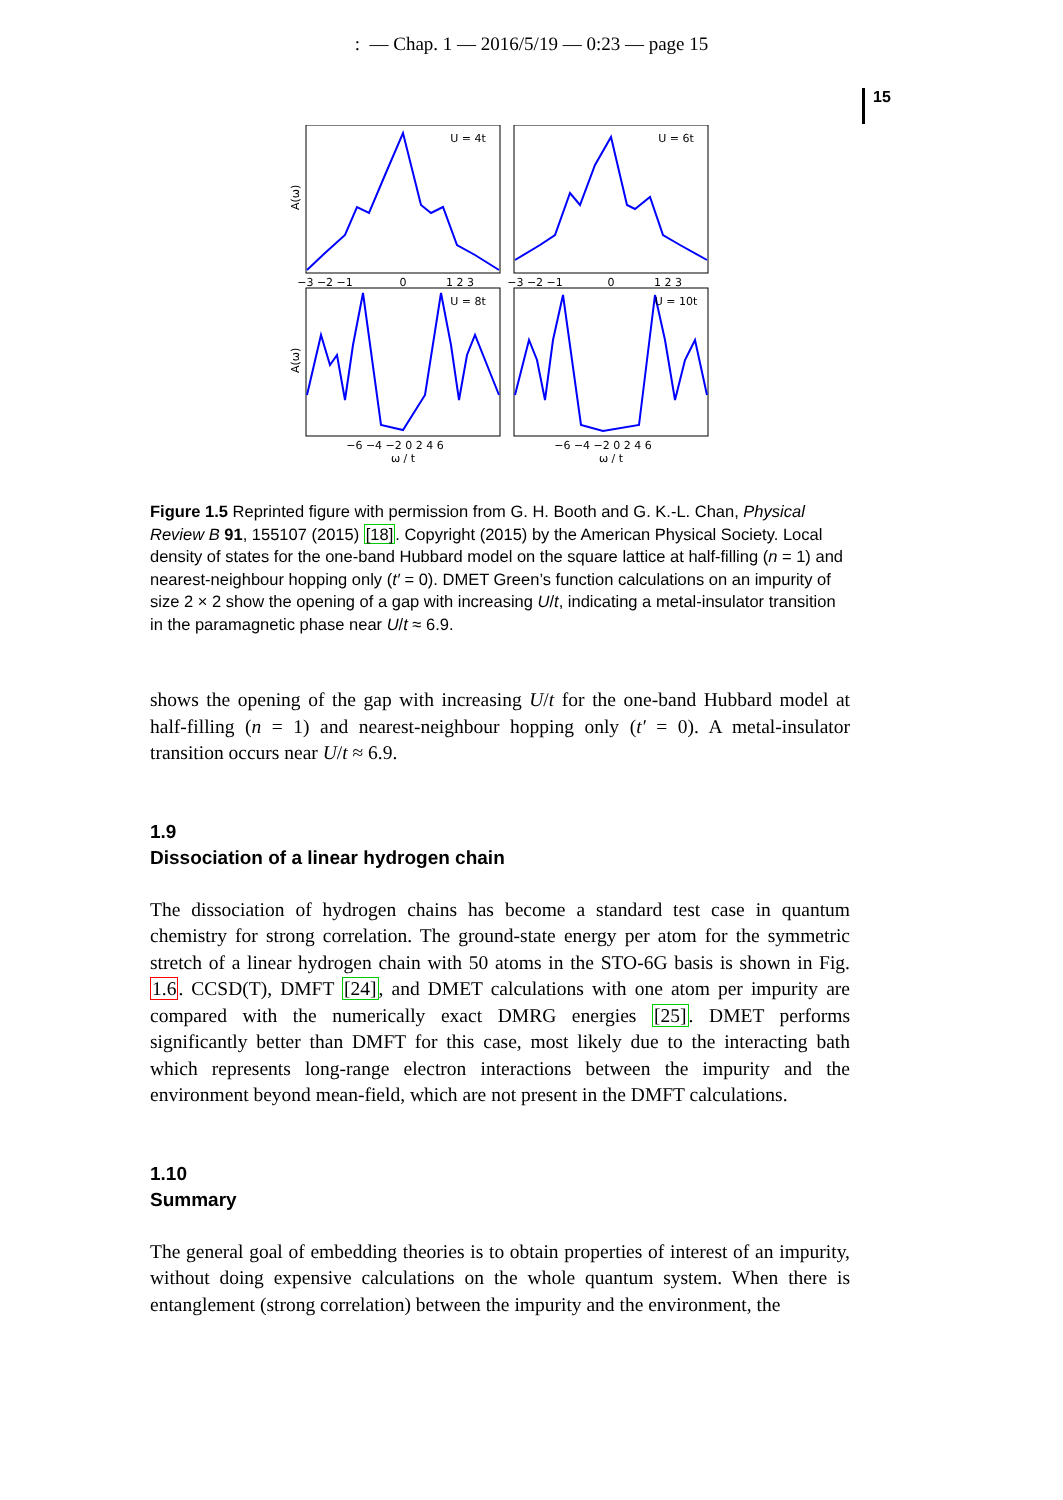: — Chap. 1 — 2016/5/19 — 0:23 — page 15
15
U = 4t
U = 6t
U = 8t
U = 10t
−3 −2 −1
0
1 2 3
−3 −2 −1
0
1 2 3
−6 −4 −2 0 2 4 6
−6 −4 −2 0 2 4 6
ω / t
ω / t
A(ω)
A(ω)
Figure 1.5 Reprinted figure with permission from G. H. Booth and G. K.-L. Chan, Physical Review B 91, 155107 (2015) [18]. Copyright (2015) by the American Physical Society. Local density of states for the one-band Hubbard model on the square lattice at half-filling (n = 1) and nearest-neighbour hopping only (t′ = 0). DMET Green’s function calculations on an impurity of size 2 × 2 show the opening of a gap with increasing U/t, indicating a metal-insulator transition in the paramagnetic phase near U/t ≈ 6.9.
shows the opening of the gap with increasing U/t for the one-band Hubbard model at half-filling (n = 1) and nearest-neighbour hopping only (t′ = 0). A metal-insulator transition occurs near U/t ≈ 6.9.
1.9
Dissociation of a linear hydrogen chain
The dissociation of hydrogen chains has become a standard test case in quantum chemistry for strong correlation. The ground-state energy per atom for the symmetric stretch of a linear hydrogen chain with 50 atoms in the STO-6G basis is shown in Fig. 1.6. CCSD(T), DMFT [24], and DMET calculations with one atom per impurity are compared with the numerically exact DMRG energies [25]. DMET performs significantly better than DMFT for this case, most likely due to the interacting bath which represents long-range electron interactions between the impurity and the environment beyond mean-field, which are not present in the DMFT calculations.
1.10
Summary
The general goal of embedding theories is to obtain properties of interest of an impurity, without doing expensive calculations on the whole quantum system. When there is entanglement (strong correlation) between the impurity and the environment, the